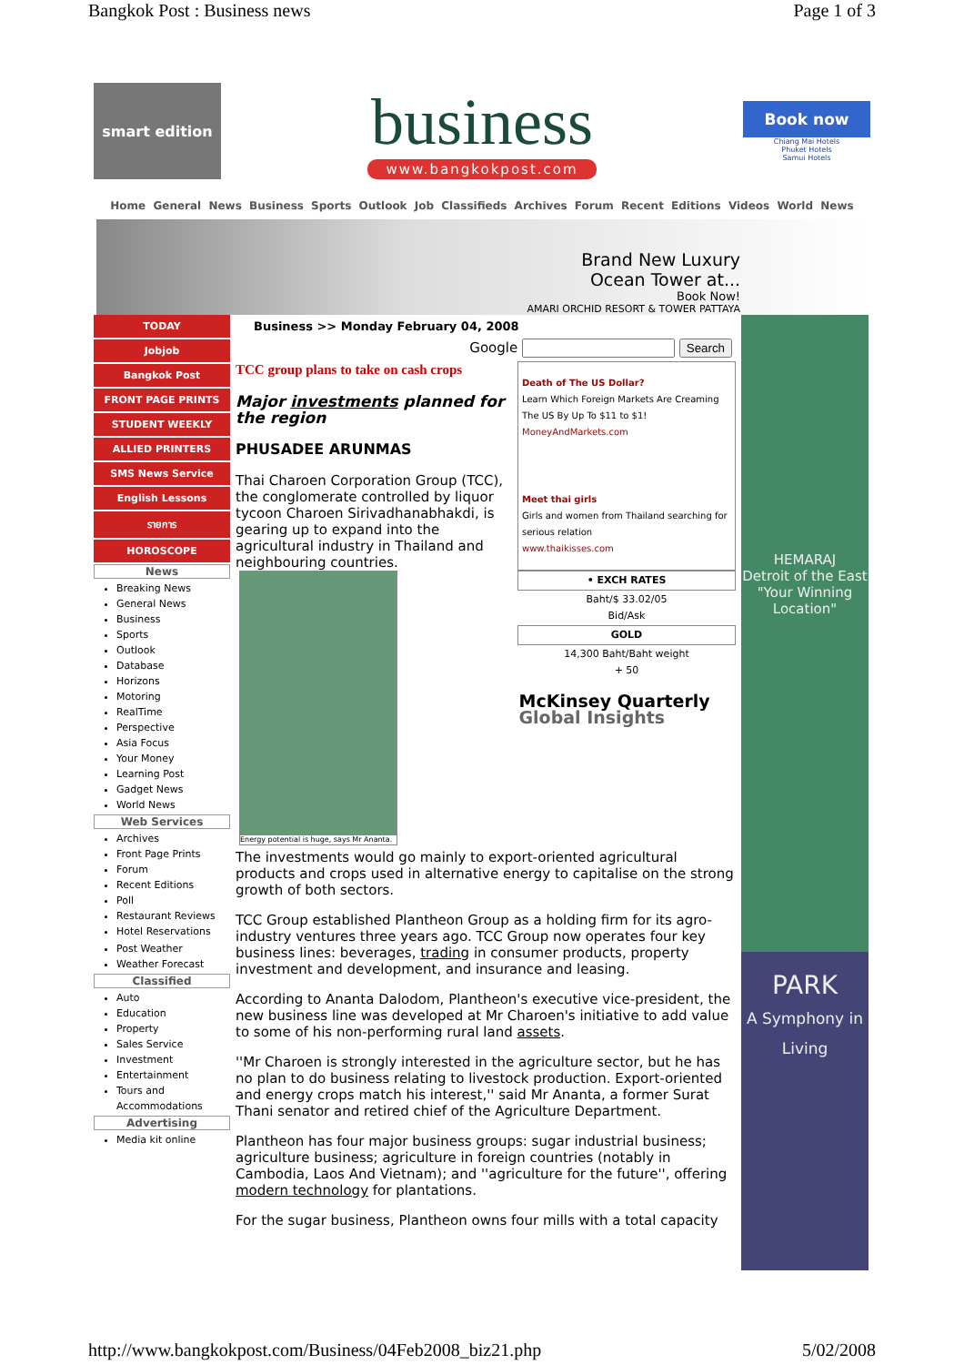Bangkok Post : Business news Page 1 of 3
smart edition
business
www.bangkokpost.com
Book now
Chiang Mai Hotels
Phuket Hotels
Samui Hotels
Home General News Business Sports Outlook Job Classifieds Archives Forum Recent Editions Videos World News
Brand New Luxury
Ocean Tower at...
Book Now!
AMARI ORCHID RESORT & TOWER PATTAYA
TODAY
Jobjob
Bangkok Post
FRONT PAGE PRINTS
STUDENT WEEKLY
ALLIED PRINTERS
SMS News Service
English Lessons
รายการ
HOROSCOPE
News
Breaking News
General News
Business
Sports
Outlook
Database
Horizons
Motoring
RealTime
Perspective
Asia Focus
Your Money
Learning Post
Gadget News
World News
Web Services
Archives
Front Page Prints
Forum
Recent Editions
Poll
Restaurant Reviews
Hotel Reservations
Post Weather
Weather Forecast
Classified
Auto
Education
Property
Sales Service
Investment
Entertainment
Tours and Accommodations
Advertising
Media kit online
Business >> Monday February 04, 2008
Google Search
Death of The US Dollar?
Learn Which Foreign Markets Are Creaming The US By Up To $11 to $1!
MoneyAndMarkets.com
Meet thai girls
Girls and women from Thailand searching for serious relation
www.thaikisses.com
| • EXCH RATES |
| --- |
| Baht/$ 33.02/05 Bid/Ask |
| GOLD |
| 14,300 Baht/Baht weight + 50 |
| McKinsey Quarterly Global Insights |
TCC group plans to take on cash crops
Major investments planned for the region
PHUSADEE ARUNMAS
Energy potential is huge, says Mr Ananta.
Thai Charoen Corporation Group (TCC), the conglomerate controlled by liquor tycoon Charoen Sirivadhanabhakdi, is gearing up to expand into the agricultural industry in Thailand and neighbouring countries.
The investments would go mainly to export-oriented agricultural products and crops used in alternative energy to capitalise on the strong growth of both sectors.
TCC Group established Plantheon Group as a holding firm for its agro-industry ventures three years ago. TCC Group now operates four key business lines: beverages, trading in consumer products, property investment and development, and insurance and leasing.
According to Ananta Dalodom, Plantheon's executive vice-president, the new business line was developed at Mr Charoen's initiative to add value to some of his non-performing rural land assets.
''Mr Charoen is strongly interested in the agriculture sector, but he has no plan to do business relating to livestock production. Export-oriented and energy crops match his interest,'' said Mr Ananta, a former Surat Thani senator and retired chief of the Agriculture Department.
Plantheon has four major business groups: sugar industrial business; agriculture business; agriculture in foreign countries (notably in Cambodia, Laos And Vietnam); and ''agriculture for the future'', offering modern technology for plantations.
For the sugar business, Plantheon owns four mills with a total capacity
HEMARAJ
Detroit of the East
"Your Winning Location"
PARK
A Symphony in Living
http://www.bangkokpost.com/Business/04Feb2008_biz21.php 5/02/2008